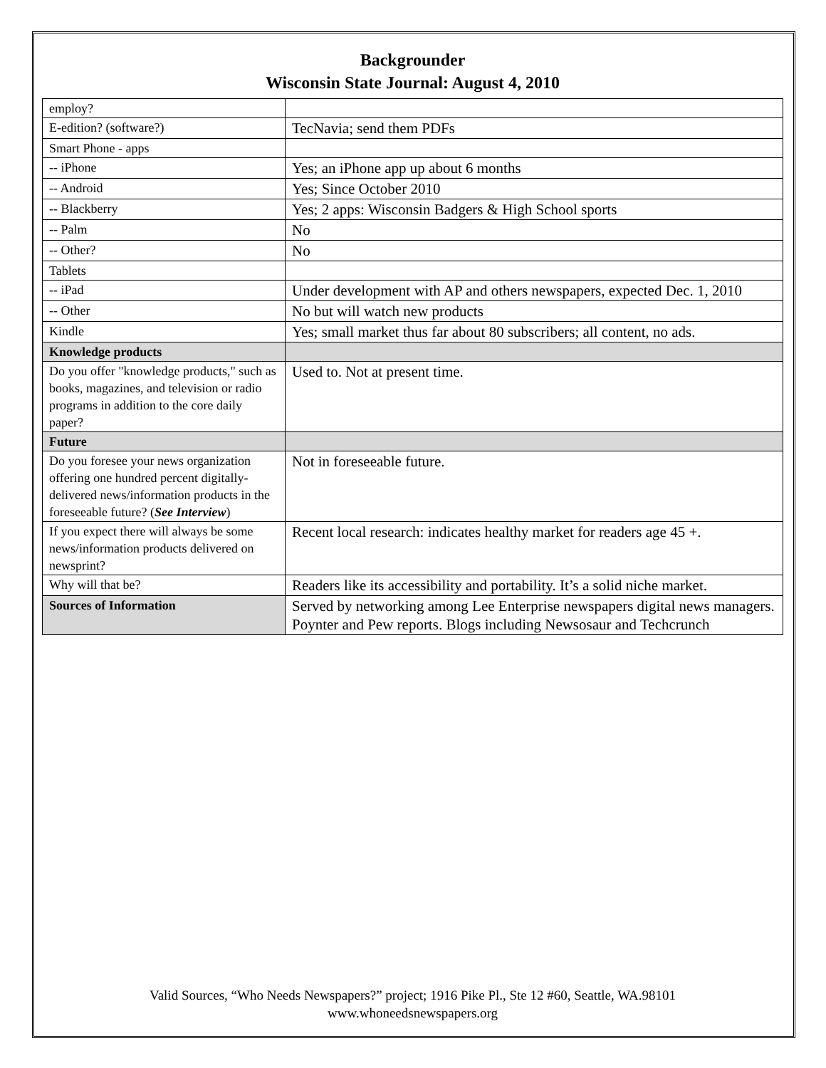Backgrounder
Wisconsin State Journal: August 4, 2010
| employ? | |
| E-edition? (software?) | TecNavia; send them PDFs |
| Smart Phone - apps | |
| -- iPhone | Yes; an iPhone app up about 6 months |
| -- Android | Yes; Since October 2010 |
| -- Blackberry | Yes; 2 apps: Wisconsin Badgers & High School sports |
| -- Palm | No |
| -- Other? | No |
| Tablets | |
| -- iPad | Under development with AP and others newspapers, expected Dec. 1, 2010 |
| -- Other | No but will watch new products |
| Kindle | Yes; small market thus far about 80 subscribers; all content, no ads. |
| Knowledge products | |
| Do you offer "knowledge products," such as books, magazines, and television or radio programs in addition to the core daily paper? | Used to. Not at present time. |
| Future | |
| Do you foresee your news organization offering one hundred percent digitally-delivered news/information products in the foreseeable future? ( See Interview ) | Not in foreseeable future. |
| If you expect there will always be some news/information products delivered on newsprint? | Recent local research: indicates healthy market for readers age 45 +. |
| Why will that be? | Readers like its accessibility and portability. It’s a solid niche market. |
| Sources of Information | Served by networking among Lee Enterprise newspapers digital news managers. Poynter and Pew reports. Blogs including Newsosaur and Techcrunch |
Valid Sources, “Who Needs Newspapers?” project; 1916 Pike Pl., Ste 12 #60, Seattle, WA.98101
www.whoneedsnewspapers.org